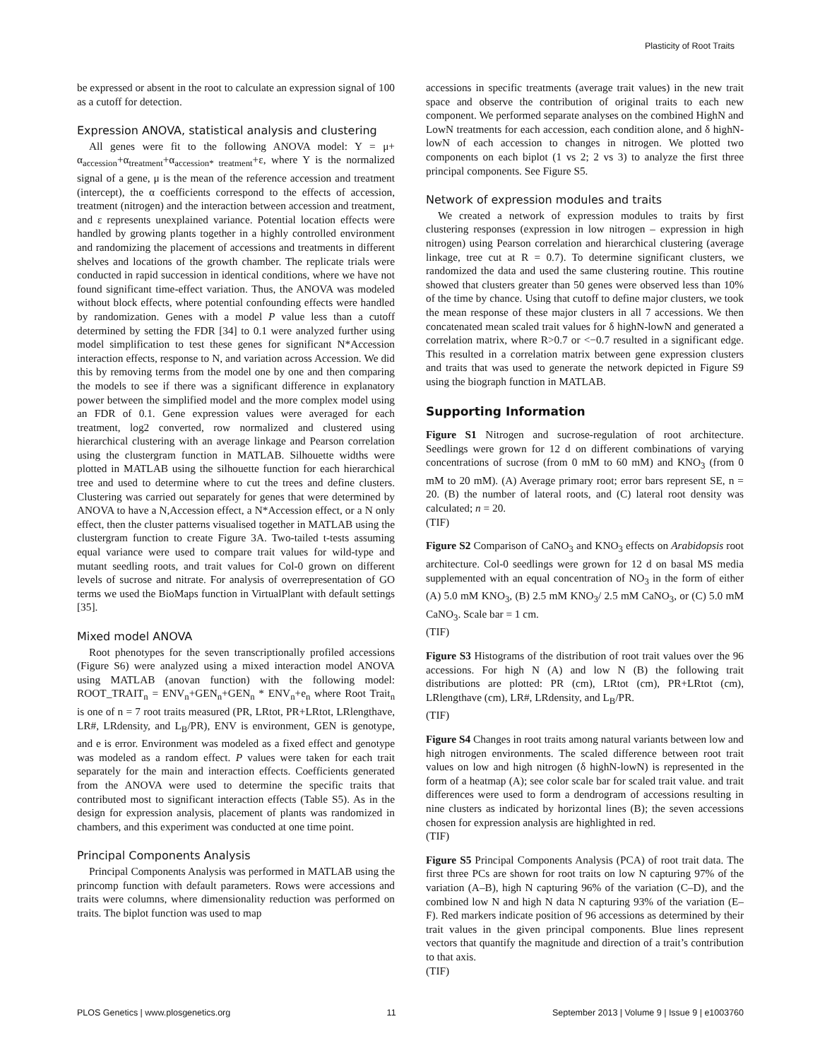Plasticity of Root Traits
be expressed or absent in the root to calculate an expression signal of 100 as a cutoff for detection.
Expression ANOVA, statistical analysis and clustering
All genes were fit to the following ANOVA model: Y = μ+ α<sub>accession</sub>+α<sub>treatment</sub>+α<sub>accession* treatment</sub>+ε, where Y is the normalized signal of a gene, μ is the mean of the reference accession and treatment (intercept), the α coefficients correspond to the effects of accession, treatment (nitrogen) and the interaction between accession and treatment, and ε represents unexplained variance. Potential location effects were handled by growing plants together in a highly controlled environment and randomizing the placement of accessions and treatments in different shelves and locations of the growth chamber. The replicate trials were conducted in rapid succession in identical conditions, where we have not found significant time-effect variation. Thus, the ANOVA was modeled without block effects, where potential confounding effects were handled by randomization. Genes with a model P value less than a cutoff determined by setting the FDR [34] to 0.1 were analyzed further using model simplification to test these genes for significant N*Accession interaction effects, response to N, and variation across Accession. We did this by removing terms from the model one by one and then comparing the models to see if there was a significant difference in explanatory power between the simplified model and the more complex model using an FDR of 0.1. Gene expression values were averaged for each treatment, log2 converted, row normalized and clustered using hierarchical clustering with an average linkage and Pearson correlation using the clustergram function in MATLAB. Silhouette widths were plotted in MATLAB using the silhouette function for each hierarchical tree and used to determine where to cut the trees and define clusters. Clustering was carried out separately for genes that were determined by ANOVA to have a N,Accession effect, a N*Accession effect, or a N only effect, then the cluster patterns visualised together in MATLAB using the clustergram function to create Figure 3A. Two-tailed t-tests assuming equal variance were used to compare trait values for wild-type and mutant seedling roots, and trait values for Col-0 grown on different levels of sucrose and nitrate. For analysis of overrepresentation of GO terms we used the BioMaps function in VirtualPlant with default settings [35].
Mixed model ANOVA
Root phenotypes for the seven transcriptionally profiled accessions (Figure S6) were analyzed using a mixed interaction model ANOVA using MATLAB (anovan function) with the following model: ROOT_TRAIT<sub>n</sub> = ENV<sub>n</sub>+GEN<sub>n</sub>+GEN<sub>n</sub> * ENV<sub>n</sub>+e<sub>n</sub> where Root Trait<sub>n</sub> is one of n = 7 root traits measured (PR, LRtot, PR+LRtot, LRlengthave, LR#, LRdensity, and L<sub>B</sub>/PR), ENV is environment, GEN is genotype, and e is error. Environment was modeled as a fixed effect and genotype was modeled as a random effect. P values were taken for each trait separately for the main and interaction effects. Coefficients generated from the ANOVA were used to determine the specific traits that contributed most to significant interaction effects (Table S5). As in the design for expression analysis, placement of plants was randomized in chambers, and this experiment was conducted at one time point.
Principal Components Analysis
Principal Components Analysis was performed in MATLAB using the princomp function with default parameters. Rows were accessions and traits were columns, where dimensionality reduction was performed on traits. The biplot function was used to map
accessions in specific treatments (average trait values) in the new trait space and observe the contribution of original traits to each new component. We performed separate analyses on the combined HighN and LowN treatments for each accession, each condition alone, and δ highN-lowN of each accession to changes in nitrogen. We plotted two components on each biplot (1 vs 2; 2 vs 3) to analyze the first three principal components. See Figure S5.
Network of expression modules and traits
We created a network of expression modules to traits by first clustering responses (expression in low nitrogen – expression in high nitrogen) using Pearson correlation and hierarchical clustering (average linkage, tree cut at R = 0.7). To determine significant clusters, we randomized the data and used the same clustering routine. This routine showed that clusters greater than 50 genes were observed less than 10% of the time by chance. Using that cutoff to define major clusters, we took the mean response of these major clusters in all 7 accessions. We then concatenated mean scaled trait values for δ highN-lowN and generated a correlation matrix, where R>0.7 or <−0.7 resulted in a significant edge. This resulted in a correlation matrix between gene expression clusters and traits that was used to generate the network depicted in Figure S9 using the biograph function in MATLAB.
Supporting Information
Figure S1 Nitrogen and sucrose-regulation of root architecture. Seedlings were grown for 12 d on different combinations of varying concentrations of sucrose (from 0 mM to 60 mM) and KNO<sub>3</sub> (from 0 mM to 20 mM). (A) Average primary root; error bars represent SE, n = 20. (B) the number of lateral roots, and (C) lateral root density was calculated; n = 20.
(TIF)
Figure S2 Comparison of CaNO<sub>3</sub> and KNO<sub>3</sub> effects on Arabidopsis root architecture. Col-0 seedlings were grown for 12 d on basal MS media supplemented with an equal concentration of NO<sub>3</sub> in the form of either (A) 5.0 mM KNO<sub>3</sub>, (B) 2.5 mM KNO<sub>3</sub>/ 2.5 mM CaNO<sub>3</sub>, or (C) 5.0 mM CaNO<sub>3</sub>. Scale bar = 1 cm.
(TIF)
Figure S3 Histograms of the distribution of root trait values over the 96 accessions. For high N (A) and low N (B) the following trait distributions are plotted: PR (cm), LRtot (cm), PR+LRtot (cm), LRlengthave (cm), LR#, LRdensity, and L<sub>B</sub>/PR.
(TIF)
Figure S4 Changes in root traits among natural variants between low and high nitrogen environments. The scaled difference between root trait values on low and high nitrogen (δ highN-lowN) is represented in the form of a heatmap (A); see color scale bar for scaled trait value. and trait differences were used to form a dendrogram of accessions resulting in nine clusters as indicated by horizontal lines (B); the seven accessions chosen for expression analysis are highlighted in red.
(TIF)
Figure S5 Principal Components Analysis (PCA) of root trait data. The first three PCs are shown for root traits on low N capturing 97% of the variation (A–B), high N capturing 96% of the variation (C–D), and the combined low N and high N data N capturing 93% of the variation (E–F). Red markers indicate position of 96 accessions as determined by their trait values in the given principal components. Blue lines represent vectors that quantify the magnitude and direction of a trait’s contribution to that axis.
(TIF)
PLOS Genetics | www.plosgenetics.org 11 September 2013 | Volume 9 | Issue 9 | e1003760